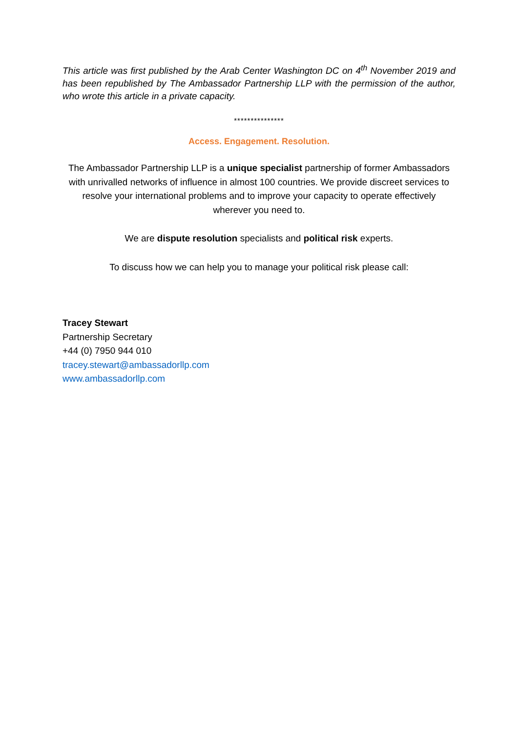This article was first published by the Arab Center Washington DC on 4<sup>th</sup> November 2019 and has been republished by The Ambassador Partnership LLP with the permission of the author, who wrote this article in a private capacity.
***************
Access. Engagement. Resolution.
The Ambassador Partnership LLP is a unique specialist partnership of former Ambassadors with unrivalled networks of influence in almost 100 countries. We provide discreet services to resolve your international problems and to improve your capacity to operate effectively wherever you need to.
We are dispute resolution specialists and political risk experts.
To discuss how we can help you to manage your political risk please call:
Tracey Stewart
Partnership Secretary
+44 (0) 7950 944 010
tracey.stewart@ambassadorllp.com
www.ambassadorllp.com